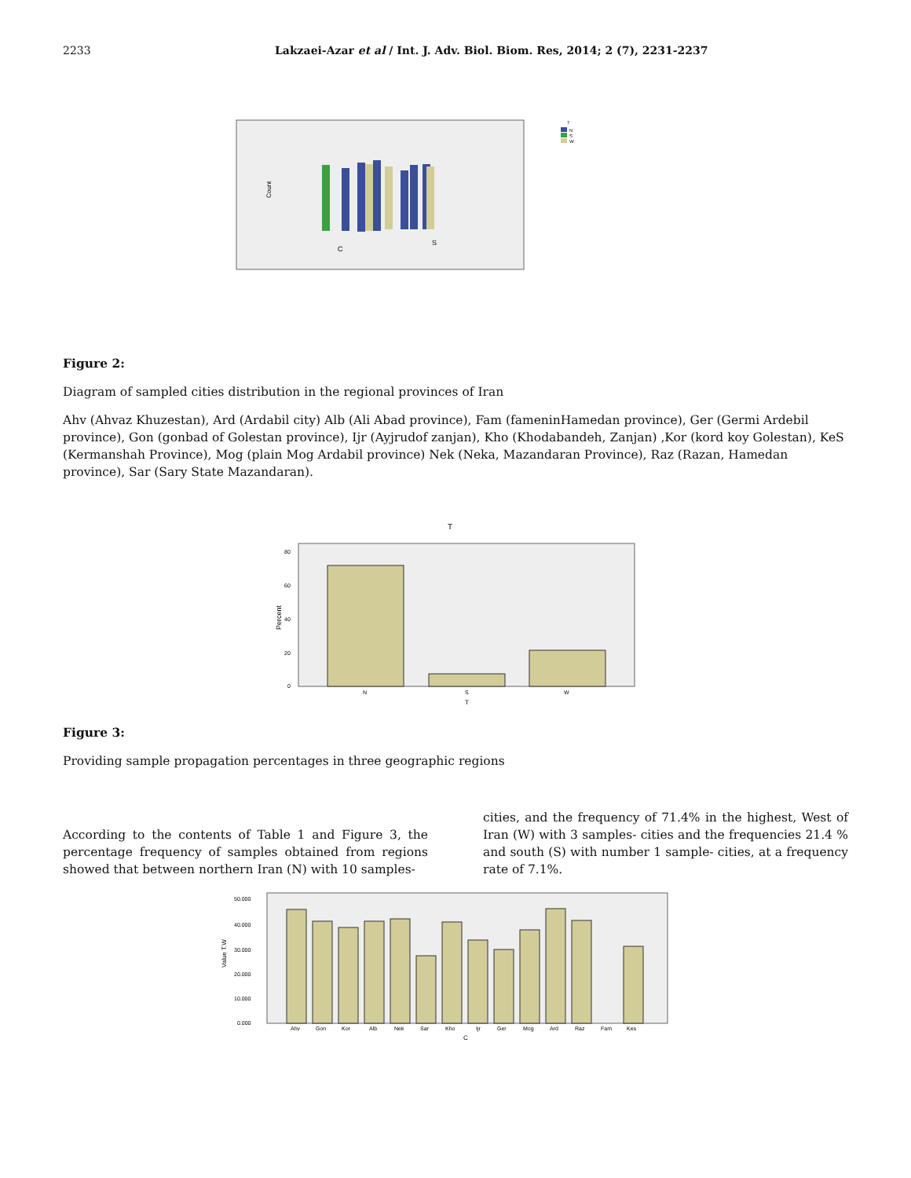2233 Lakzaei-Azar et al / Int. J. Adv. Biol. Biom. Res, 2014; 2 (7), 2231-2237
Count
C
S
T
N
S
W
Figure 2:
Diagram of sampled cities distribution in the regional provinces of Iran
Ahv (Ahvaz Khuzestan), Ard (Ardabil city) Alb (Ali Abad province), Fam (fameninHamedan province), Ger (Germi Ardebil province), Gon (gonbad of Golestan province), Ijr (Ayjrudof zanjan), Kho (Khodabandeh, Zanjan) ,Kor (kord koy Golestan), KeS (Kermanshah Province), Mog (plain Mog Ardabil province) Nek (Neka, Mazandaran Province), Raz (Razan, Hamedan province), Sar (Sary State Mazandaran).
T
Percent
80
60
40
20
0
N
S
W
T
Figure 3:
Providing sample propagation percentages in three geographic regions
According to the contents of Table 1 and Figure 3, the percentage frequency of samples obtained from regions showed that between northern Iran (N) with 10 samples-
cities, and the frequency of 71.4% in the highest, West of Iran (W) with 3 samples- cities and the frequencies 21.4 % and south (S) with number 1 sample- cities, at a frequency rate of 7.1%.
Value T.W
50.000
40.000
30.000
20.000
10.000
0.000
Ahv
Gon
Kor
Alb
Nek
Sar
Kho
Ijr
Ger
Mog
Ard
Raz
Fam
Kes
C